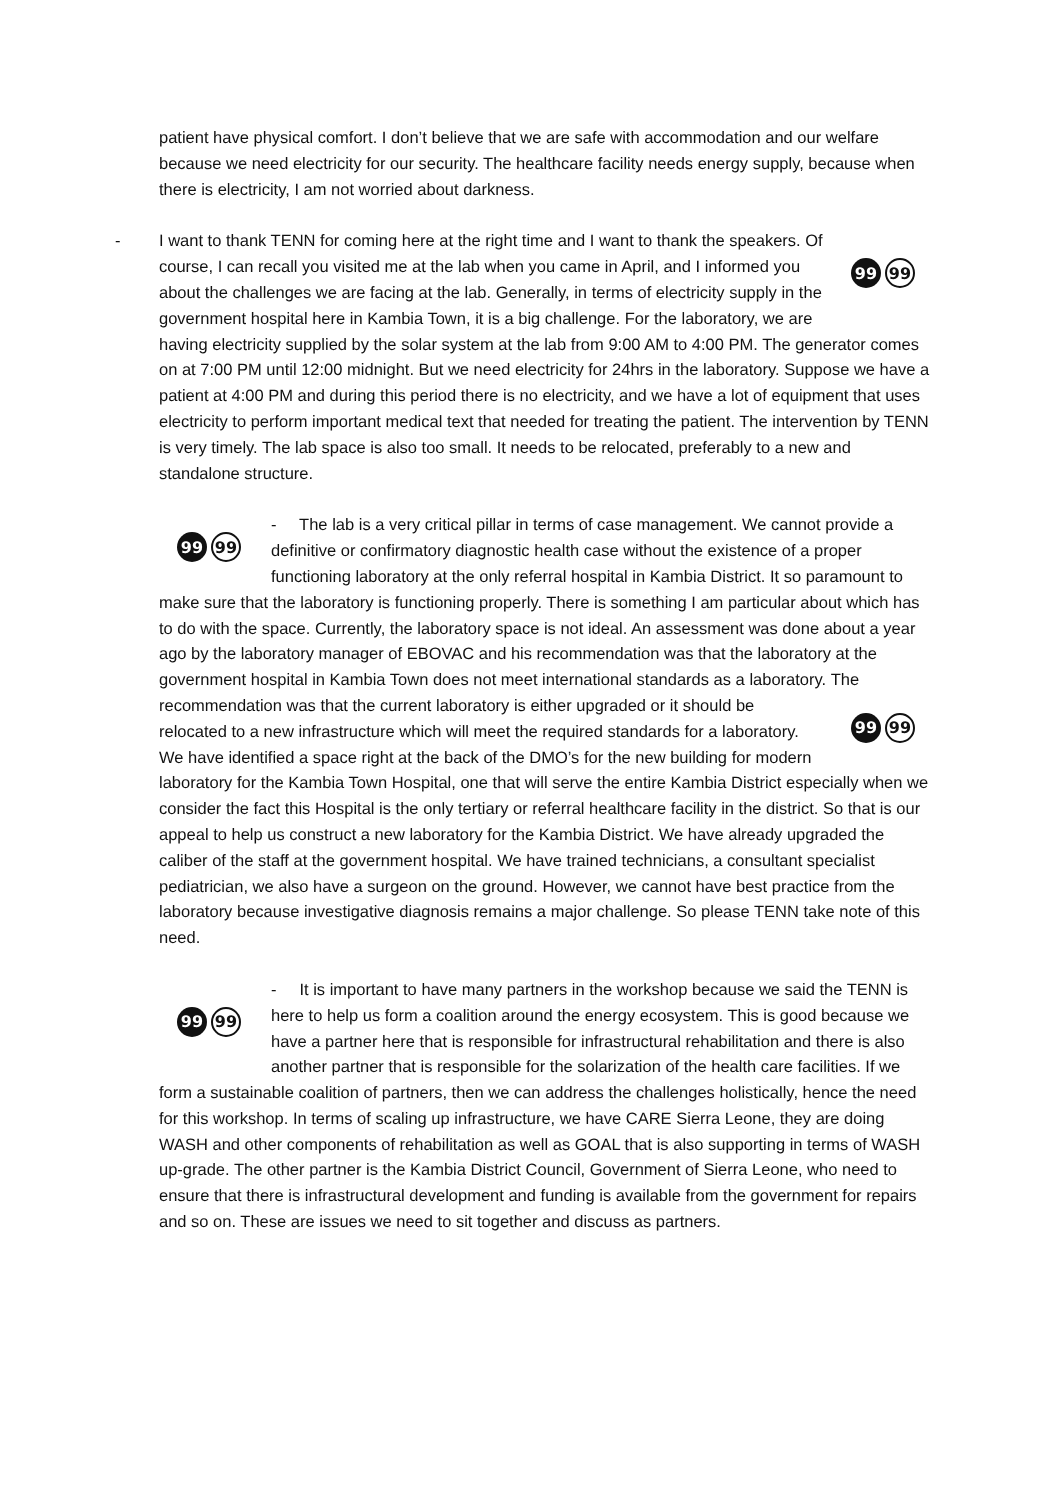patient have physical comfort. I don’t believe that we are safe with accommodation and our welfare because we need electricity for our security. The healthcare facility needs energy supply, because when there is electricity, I am not worried about darkness.
-
99 99
I want to thank TENN for coming here at the right time and I want to thank the speakers. Of course, I can recall you visited me at the lab when you came in April, and I informed you about the challenges we are facing at the lab. Generally, in terms of electricity supply in the government hospital here in Kambia Town, it is a big challenge. For the laboratory, we are having electricity supplied by the solar system at the lab from 9:00 AM to 4:00 PM. The generator comes on at 7:00 PM until 12:00 midnight. But we need electricity for 24hrs in the laboratory. Suppose we have a patient at 4:00 PM and during this period there is no electricity, and we have a lot of equipment that uses electricity to perform important medical text that needed for treating the patient. The intervention by TENN is very timely. The lab space is also too small. It needs to be relocated, preferably to a new and standalone structure.
99 99
- The lab is a very critical pillar in terms of case management. We cannot provide a definitive or confirmatory diagnostic health case without the existence of a proper functioning laboratory at the only referral hospital in Kambia District. It so paramount to make sure that the laboratory is functioning properly. There is something I am particular about which has to do with the space. Currently, the laboratory space is not ideal. An assessment was done about a year ago by the laboratory manager of EBOVAC and his recommendation was that the laboratory at the government hospital in Kambia Town does not meet international standards as a laboratory.
99 99
The recommendation was that the current laboratory is either upgraded or it should be relocated to a new infrastructure which will meet the required standards for a laboratory. We have identified a space right at the back of the DMO’s for the new building for modern laboratory for the Kambia Town Hospital, one that will serve the entire Kambia District especially when we consider the fact this Hospital is the only tertiary or referral healthcare facility in the district. So that is our appeal to help us construct a new laboratory for the Kambia District. We have already upgraded the caliber of the staff at the government hospital. We have trained technicians, a consultant specialist pediatrician, we also have a surgeon on the ground. However, we cannot have best practice from the laboratory because investigative diagnosis remains a major challenge. So please TENN take note of this need.
99 99
- It is important to have many partners in the workshop because we said the TENN is here to help us form a coalition around the energy ecosystem. This is good because we have a partner here that is responsible for infrastructural rehabilitation and there is also another partner that is responsible for the solarization of the health care facilities. If we form a sustainable coalition of partners, then we can address the challenges holistically, hence the need for this workshop. In terms of scaling up infrastructure, we have CARE Sierra Leone, they are doing WASH and other components of rehabilitation as well as GOAL that is also supporting in terms of WASH up-grade. The other partner is the Kambia District Council, Government of Sierra Leone, who need to ensure that there is infrastructural development and funding is available from the government for repairs and so on. These are issues we need to sit together and discuss as partners.